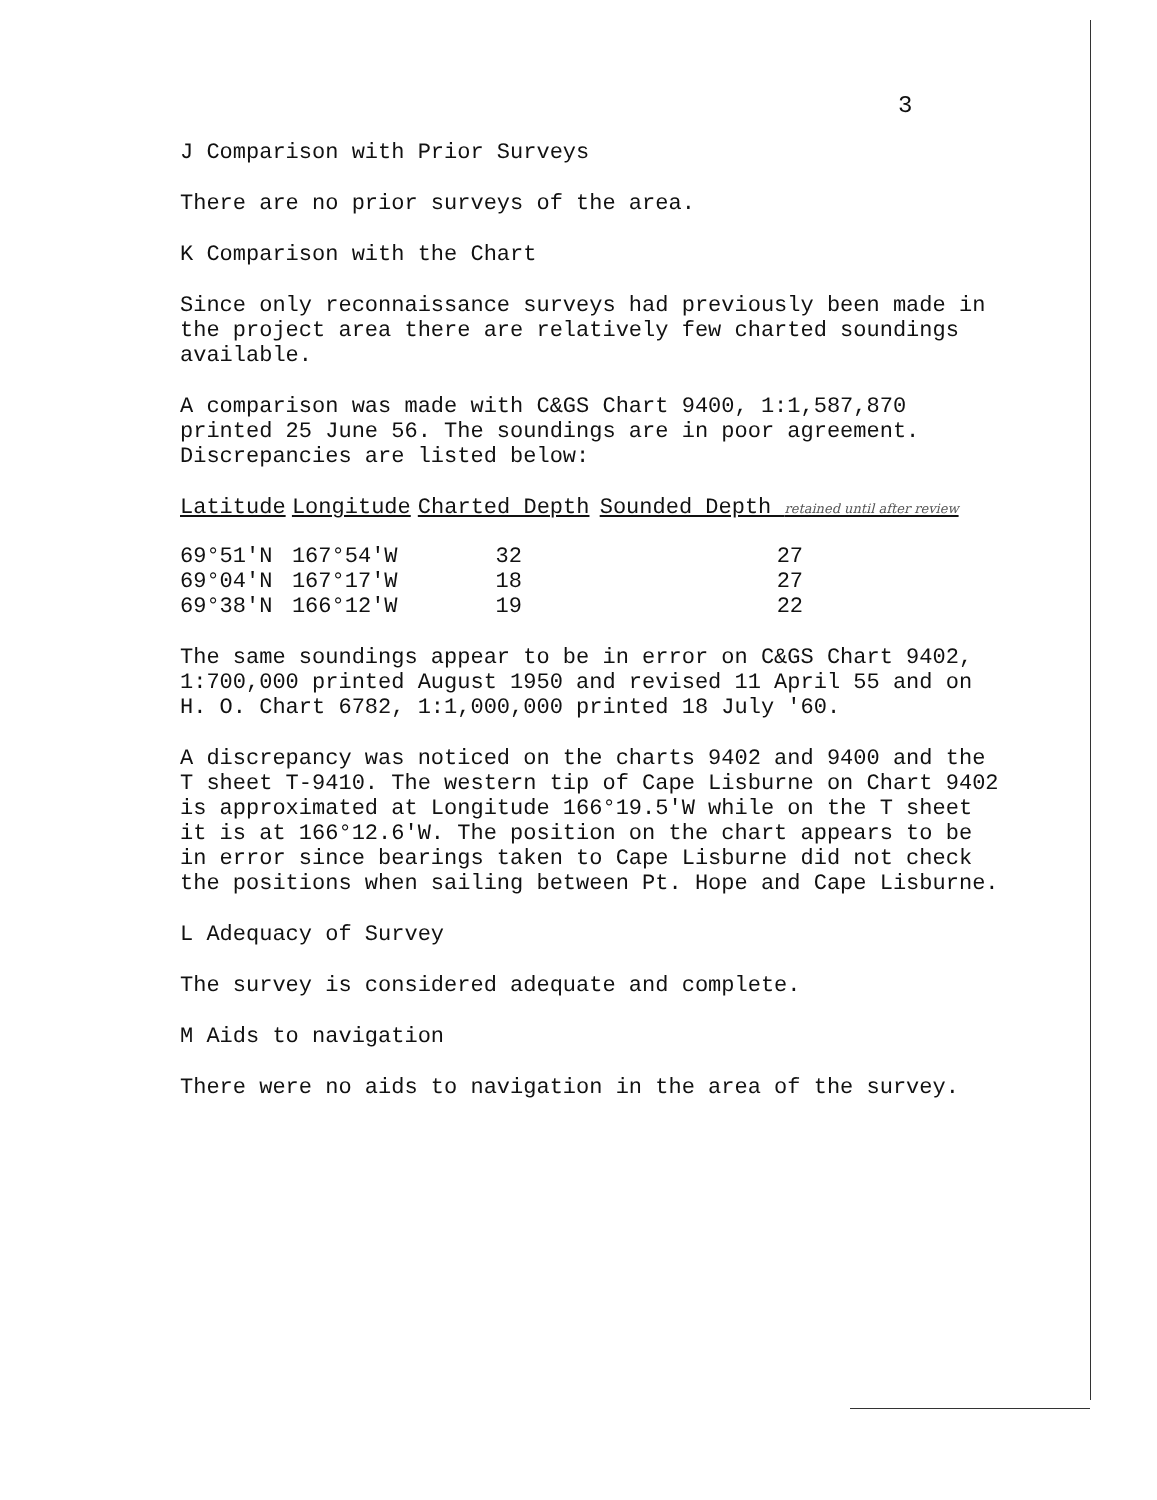3
J Comparison with Prior Surveys
There are no prior surveys of the area.
K Comparison with the Chart
Since only reconnaissance surveys had previously been made in the project area there are relatively few charted soundings available.
A comparison was made with C&GS Chart 9400, 1:1,587,870 printed 25 June 56. The soundings are in poor agreement. Discrepancies are listed below:
| Latitude | Longitude | Charted Depth | Sounded Depth retained until after review |
| --- | --- | --- | --- |
| 69°51'N | 167°54'W | 32 | 27 |
| 69°04'N | 167°17'W | 18 | 27 |
| 69°38'N | 166°12'W | 19 | 22 |
The same soundings appear to be in error on C&GS Chart 9402, 1:700,000 printed August 1950 and revised 11 April 55 and on H. O. Chart 6782, 1:1,000,000 printed 18 July '60.
A discrepancy was noticed on the charts 9402 and 9400 and the T sheet T-9410. The western tip of Cape Lisburne on Chart 9402 is approximated at Longitude 166°19.5'W while on the T sheet it is at 166°12.6'W. The position on the chart appears to be in error since bearings taken to Cape Lisburne did not check the positions when sailing between Pt. Hope and Cape Lisburne.
L Adequacy of Survey
The survey is considered adequate and complete.
M Aids to navigation
There were no aids to navigation in the area of the survey.